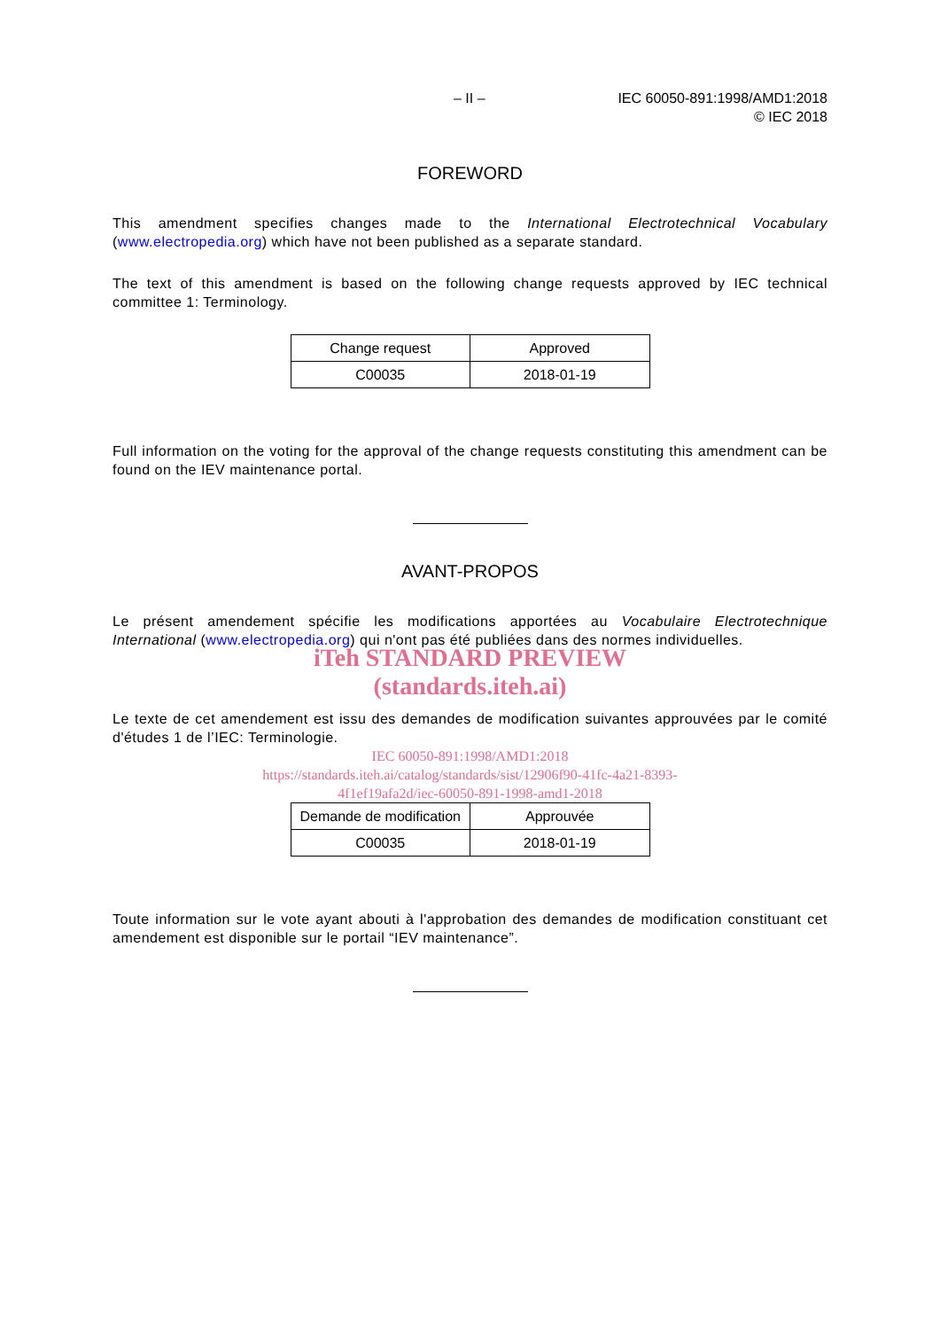– II – IEC 60050-891:1998/AMD1:2018
© IEC 2018
FOREWORD
This amendment specifies changes made to the International Electrotechnical Vocabulary (www.electropedia.org) which have not been published as a separate standard.
The text of this amendment is based on the following change requests approved by IEC technical committee 1: Terminology.
| Change request | Approved |
| C00035 | 2018-01-19 |
Full information on the voting for the approval of the change requests constituting this amendment can be found on the IEV maintenance portal.
AVANT-PROPOS
Le présent amendement spécifie les modifications apportées au Vocabulaire Electrotechnique International (www.electropedia.org) qui n'ont pas été publiées dans des normes individuelles.
iTeh STANDARD PREVIEW
(standards.iteh.ai)
Le texte de cet amendement est issu des demandes de modification suivantes approuvées par le comité d'études 1 de l’IEC: Terminologie.
IEC 60050-891:1998/AMD1:2018
https://standards.iteh.ai/catalog/standards/sist/12906f90-41fc-4a21-8393-
4f1ef19afa2d/iec-60050-891-1998-amd1-2018
| Demande de modification | Approuvée |
| C00035 | 2018-01-19 |
Toute information sur le vote ayant abouti à l'approbation des demandes de modification constituant cet amendement est disponible sur le portail “IEV maintenance”.